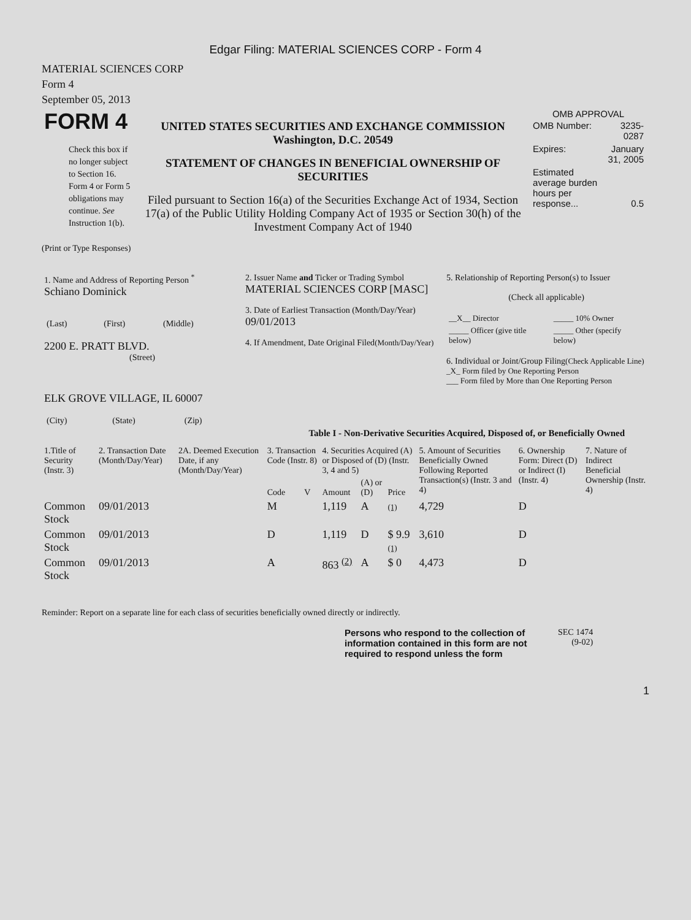Edgar Filing: MATERIAL SCIENCES CORP - Form 4
MATERIAL SCIENCES CORP
Form 4
September 05, 2013
| FORM 4 Check this box if no longer subject to Section 16. Form 4 or Form 5 obligations may continue. See Instruction 1(b). | UNITED STATES SECURITIES AND EXCHANGE COMMISSION Washington, D.C. 20549 STATEMENT OF CHANGES IN BENEFICIAL OWNERSHIP OF SECURITIES Filed pursuant to Section 16(a) of the Securities Exchange Act of 1934, Section 17(a) of the Public Utility Holding Company Act of 1935 or Section 30(h) of the Investment Company Act of 1940 | OMB APPROVAL / OMB Number: / 3235-0287 / / Expires: / January 31, 2005 / / Estimated average burden hours per response... / 0.5 / |
(Print or Type Responses)
| 1. Name and Address of Reporting Person <sup>*</sup> Schiano Dominick / (Last) / (First) / (Middle) / 2200 E. PRATT BLVD. (Street) ELK GROVE VILLAGE, IL 60007 / (City) / (State) / (Zip) / | 2. Issuer Name and Ticker or Trading Symbol MATERIAL SCIENCES CORP [MASC] 3. Date of Earliest Transaction (Month/Day/Year) 09/01/2013 4. If Amendment, Date Original Filed (Month/Day/Year) | 5. Relationship of Reporting Person(s) to Issuer (Check all applicable) / __X__ Director / _____ 10% Owner / / _____ Officer (give title below) / _____ Other (specify below) / 6. Individual or Joint/Group Filing (Check Applicable Line) _X_ Form filed by One Reporting Person ___ Form filed by More than One Reporting Person |
Table I - Non-Derivative Securities Acquired, Disposed of, or Beneficially Owned
| 1.Title of Security (Instr. 3) | 2. Transaction Date (Month/Day/Year) | 2A. Deemed Execution Date, if any (Month/Day/Year) | 3. Transaction Code (Instr. 8) | | 4. Securities Acquired (A) or Disposed of (D) (Instr. 3, 4 and 5) | | | 5. Amount of Securities Beneficially Owned Following Reported Transaction(s) (Instr. 3 and 4) | 6. Ownership Form: Direct (D) or Indirect (I) (Instr. 4) | 7. Nature of Indirect Beneficial Ownership (Instr. 4) |
| --- | --- | --- | --- | --- | --- | --- | --- | --- | --- | --- |
| | | | Code | V | Amount | (A) or (D) | Price | | | |
| Common Stock | 09/01/2013 | | M | | 1,119 | A | (1) | 4,729 | D | |
| Common Stock | 09/01/2013 | | D | | 1,119 | D | $ 9.9 (1) | 3,610 | D | |
| Common Stock | 09/01/2013 | | A | | 863 <sup>(2)</sup> | A | $ 0 | 4,473 | D | |
Reminder: Report on a separate line for each class of securities beneficially owned directly or indirectly.
| Persons who respond to the collection of information contained in this form are not required to respond unless the form | SEC 1474 (9-02) |
1